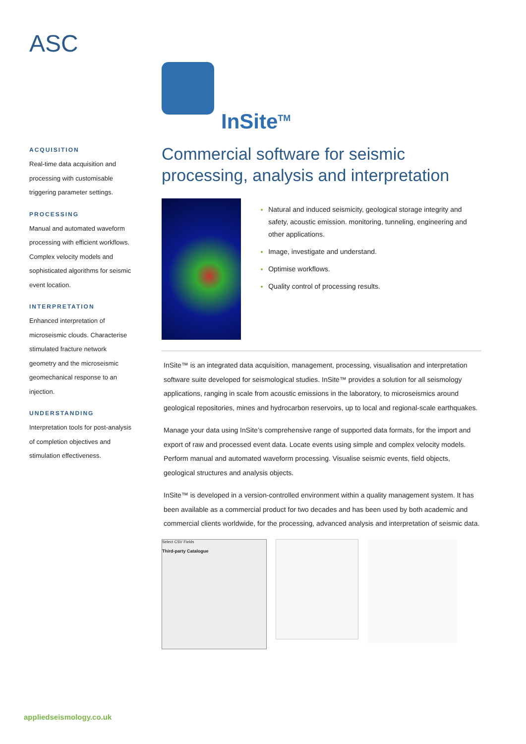ASC
ACQUISITION
Real-time data acquisition and processing with customisable triggering parameter settings.
PROCESSING
Manual and automated waveform processing with efficient workflows. Complex velocity models and sophisticated algorithms for seismic event location.
INTERPRETATION
Enhanced interpretation of microseismic clouds. Characterise stimulated fracture network geometry and the microseismic geomechanical response to an injection.
UNDERSTANDING
Interpretation tools for post-analysis of completion objectives and stimulation effectiveness.
InSite<sup>TM</sup>
Commercial software for seismic processing, analysis and interpretation
Natural and induced seismicity, geological storage integrity and safety, acoustic emission. monitoring, tunneling, engineering and other applications.
Image, investigate and understand.
Optimise workflows.
Quality control of processing results.
InSite™ is an integrated data acquisition, management, processing, visualisation and interpretation software suite developed for seismological studies. InSite™ provides a solution for all seismology applications, ranging in scale from acoustic emissions in the laboratory, to microseismics around geological repositories, mines and hydrocarbon reservoirs, up to local and regional-scale earthquakes.
Manage your data using InSite’s comprehensive range of supported data formats, for the import and export of raw and processed event data. Locate events using simple and complex velocity models. Perform manual and automated waveform processing. Visualise seismic events, field objects, geological structures and analysis objects.
InSite™ is developed in a version-controlled environment within a quality management system. It has been available as a commercial product for two decades and has been used by both academic and commercial clients worldwide, for the processing, advanced analysis and interpretation of seismic data.
Select CSV Fields
Third-party Catalogue
appliedseismology.co.uk